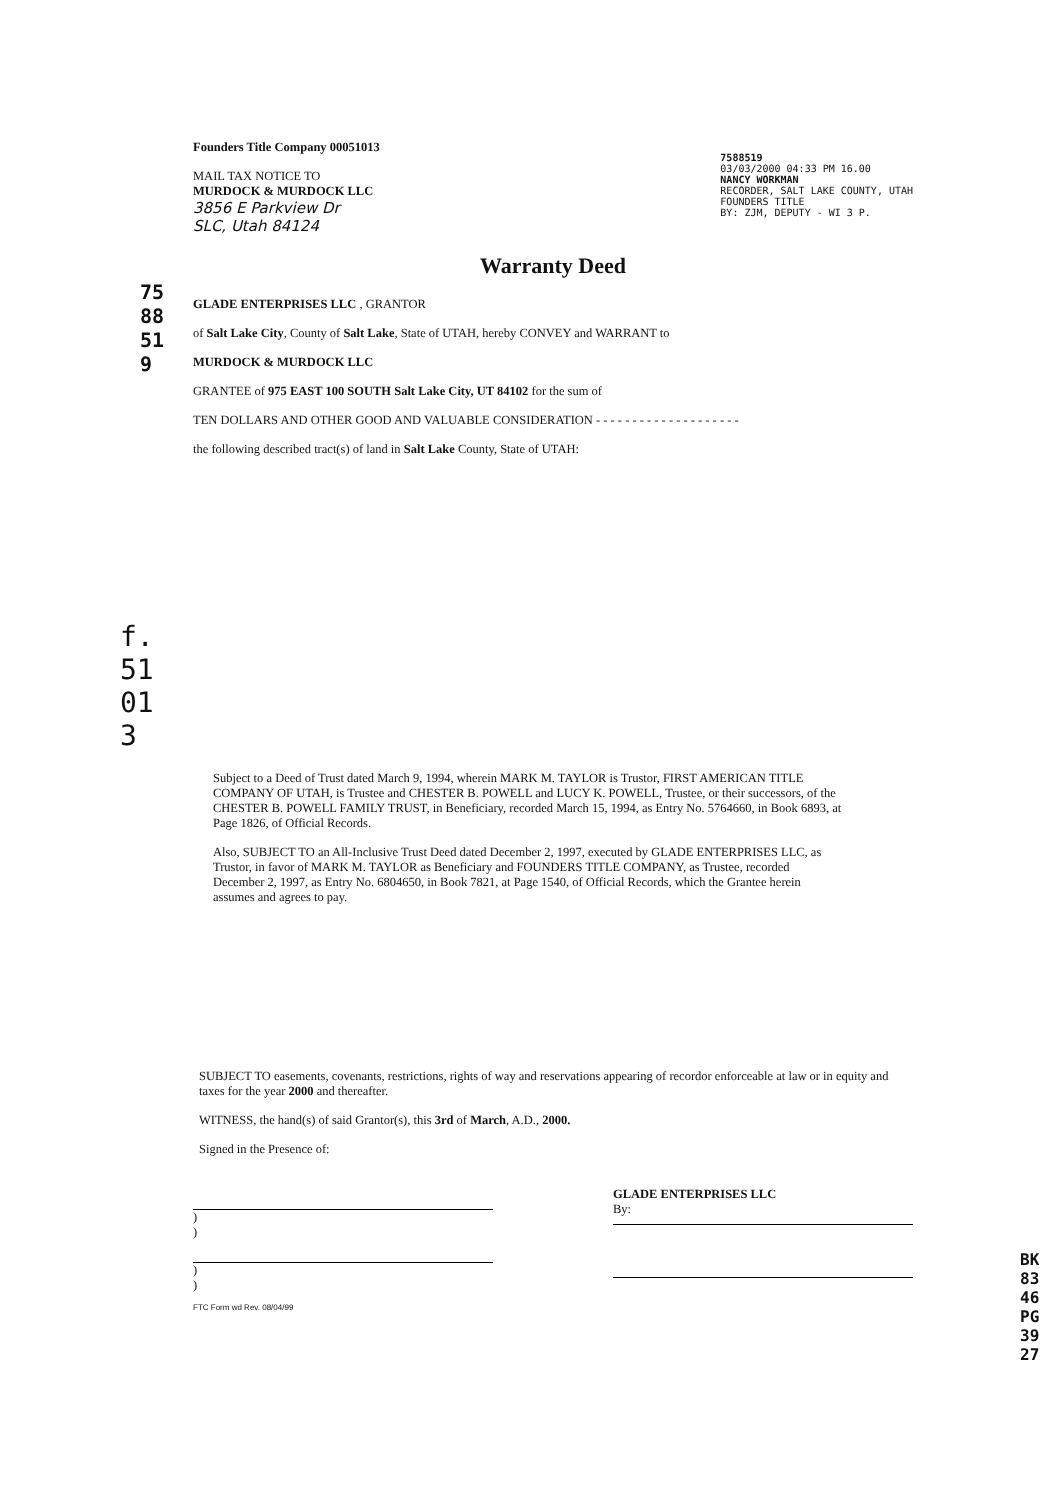7588519
f. 51013
Founders Title Company 00051013
MAIL TAX NOTICE TO
MURDOCK & MURDOCK LLC
3856 E Parkview Dr
SLC, Utah 84124
7588519
03/03/2000 04:33 PM 16.00
NANCY WORKMAN
RECORDER, SALT LAKE COUNTY, UTAH
FOUNDERS TITLE
BY: ZJM, DEPUTY - WI 3 P.
Warranty Deed
GLADE ENTERPRISES LLC , GRANTOR
of Salt Lake City, County of Salt Lake, State of UTAH, hereby CONVEY and WARRANT to
MURDOCK & MURDOCK LLC
GRANTEE of 975 EAST 100 SOUTH Salt Lake City, UT 84102 for the sum of
TEN DOLLARS AND OTHER GOOD AND VALUABLE CONSIDERATION - - - - - - - - - - - - - - - - - - - -
the following described tract(s) of land in Salt Lake County, State of UTAH:
Subject to a Deed of Trust dated March 9, 1994, wherein MARK M. TAYLOR is Trustor, FIRST AMERICAN TITLE COMPANY OF UTAH, is Trustee and CHESTER B. POWELL and LUCY K. POWELL, Trustee, or their successors, of the CHESTER B. POWELL FAMILY TRUST, in Beneficiary, recorded March 15, 1994, as Entry No. 5764660, in Book 6893, at Page 1826, of Official Records.
Also, SUBJECT TO an All-Inclusive Trust Deed dated December 2, 1997, executed by GLADE ENTERPRISES LLC, as Trustor, in favor of MARK M. TAYLOR as Beneficiary and FOUNDERS TITLE COMPANY, as Trustee, recorded December 2, 1997, as Entry No. 6804650, in Book 7821, at Page 1540, of Official Records, which the Grantee herein assumes and agrees to pay.
SUBJECT TO easements, covenants, restrictions, rights of way and reservations appearing of recordor enforceable at law or in equity and taxes for the year 2000 and thereafter.
WITNESS, the hand(s) of said Grantor(s), this 3rd of March, A.D., 2000.
Signed in the Presence of:
)
)
)
)
GLADE ENTERPRISES LLC
By:
FTC Form wd Rev. 08/04/99
BK8346PG3927